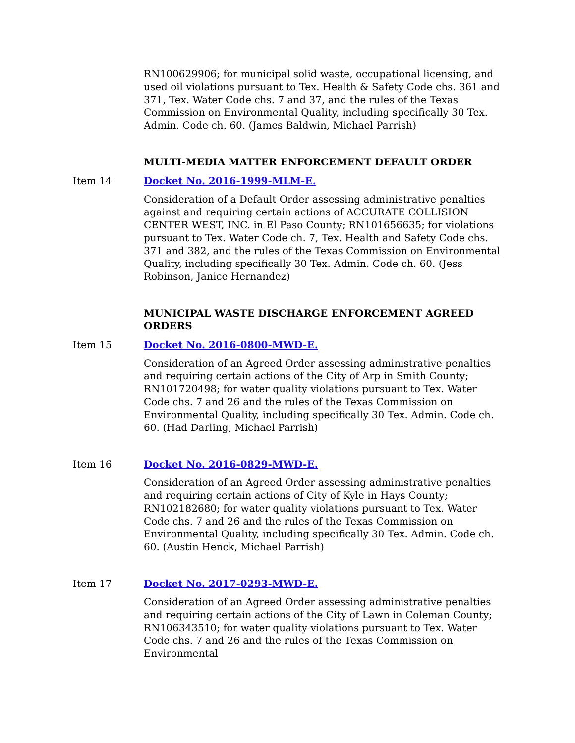RN100629906; for municipal solid waste, occupational licensing, and used oil violations pursuant to Tex. Health & Safety Code chs. 361 and 371, Tex. Water Code chs. 7 and 37, and the rules of the Texas Commission on Environmental Quality, including specifically 30 Tex. Admin. Code ch. 60. (James Baldwin, Michael Parrish)
MULTI-MEDIA MATTER ENFORCEMENT DEFAULT ORDER
Item 14 Docket No. 2016-1999-MLM-E.
Consideration of a Default Order assessing administrative penalties against and requiring certain actions of ACCURATE COLLISION CENTER WEST, INC. in El Paso County; RN101656635; for violations pursuant to Tex. Water Code ch. 7, Tex. Health and Safety Code chs. 371 and 382, and the rules of the Texas Commission on Environmental Quality, including specifically 30 Tex. Admin. Code ch. 60. (Jess Robinson, Janice Hernandez)
MUNICIPAL WASTE DISCHARGE ENFORCEMENT AGREED ORDERS
Item 15 Docket No. 2016-0800-MWD-E.
Consideration of an Agreed Order assessing administrative penalties and requiring certain actions of the City of Arp in Smith County; RN101720498; for water quality violations pursuant to Tex. Water Code chs. 7 and 26 and the rules of the Texas Commission on Environmental Quality, including specifically 30 Tex. Admin. Code ch. 60. (Had Darling, Michael Parrish)
Item 16 Docket No. 2016-0829-MWD-E.
Consideration of an Agreed Order assessing administrative penalties and requiring certain actions of City of Kyle in Hays County; RN102182680; for water quality violations pursuant to Tex. Water Code chs. 7 and 26 and the rules of the Texas Commission on Environmental Quality, including specifically 30 Tex. Admin. Code ch. 60. (Austin Henck, Michael Parrish)
Item 17 Docket No. 2017-0293-MWD-E.
Consideration of an Agreed Order assessing administrative penalties and requiring certain actions of the City of Lawn in Coleman County; RN106343510; for water quality violations pursuant to Tex. Water Code chs. 7 and 26 and the rules of the Texas Commission on Environmental